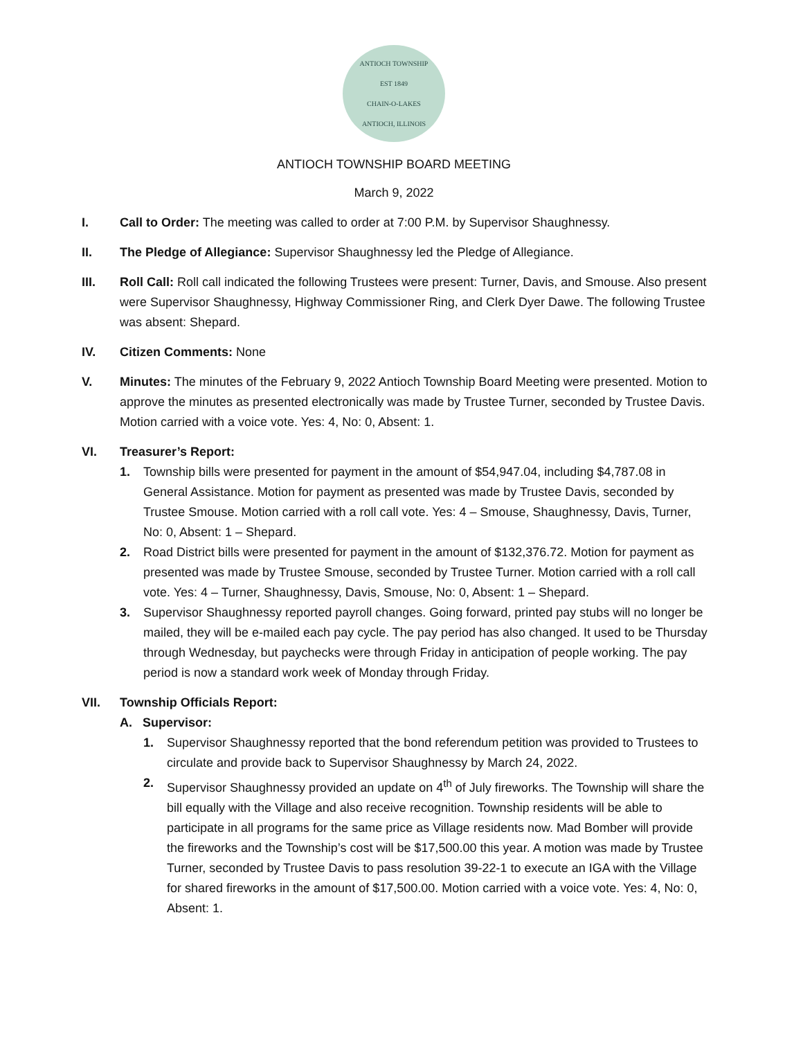ANTIOCH TOWNSHIP
EST 1849
CHAIN-O-LAKES
ANTIOCH, ILLINOIS
ANTIOCH TOWNSHIP BOARD MEETING
March 9, 2022
I. Call to Order: The meeting was called to order at 7:00 P.M. by Supervisor Shaughnessy.
II. The Pledge of Allegiance: Supervisor Shaughnessy led the Pledge of Allegiance.
III. Roll Call: Roll call indicated the following Trustees were present: Turner, Davis, and Smouse. Also present were Supervisor Shaughnessy, Highway Commissioner Ring, and Clerk Dyer Dawe. The following Trustee was absent: Shepard.
IV. Citizen Comments: None
V. Minutes: The minutes of the February 9, 2022 Antioch Township Board Meeting were presented. Motion to approve the minutes as presented electronically was made by Trustee Turner, seconded by Trustee Davis. Motion carried with a voice vote. Yes: 4, No: 0, Absent: 1.
VI. Treasurer’s Report:
1. Township bills were presented for payment in the amount of $54,947.04, including $4,787.08 in General Assistance. Motion for payment as presented was made by Trustee Davis, seconded by Trustee Smouse. Motion carried with a roll call vote. Yes: 4 – Smouse, Shaughnessy, Davis, Turner, No: 0, Absent: 1 – Shepard.
2. Road District bills were presented for payment in the amount of $132,376.72. Motion for payment as presented was made by Trustee Smouse, seconded by Trustee Turner. Motion carried with a roll call vote. Yes: 4 – Turner, Shaughnessy, Davis, Smouse, No: 0, Absent: 1 – Shepard.
3. Supervisor Shaughnessy reported payroll changes. Going forward, printed pay stubs will no longer be mailed, they will be e-mailed each pay cycle. The pay period has also changed. It used to be Thursday through Wednesday, but paychecks were through Friday in anticipation of people working. The pay period is now a standard work week of Monday through Friday.
VII. Township Officials Report:
A. Supervisor:
1. Supervisor Shaughnessy reported that the bond referendum petition was provided to Trustees to circulate and provide back to Supervisor Shaughnessy by March 24, 2022.
2. Supervisor Shaughnessy provided an update on 4<sup>th</sup> of July fireworks. The Township will share the bill equally with the Village and also receive recognition. Township residents will be able to participate in all programs for the same price as Village residents now. Mad Bomber will provide the fireworks and the Township’s cost will be $17,500.00 this year. A motion was made by Trustee Turner, seconded by Trustee Davis to pass resolution 39-22-1 to execute an IGA with the Village for shared fireworks in the amount of $17,500.00. Motion carried with a voice vote. Yes: 4, No: 0, Absent: 1.